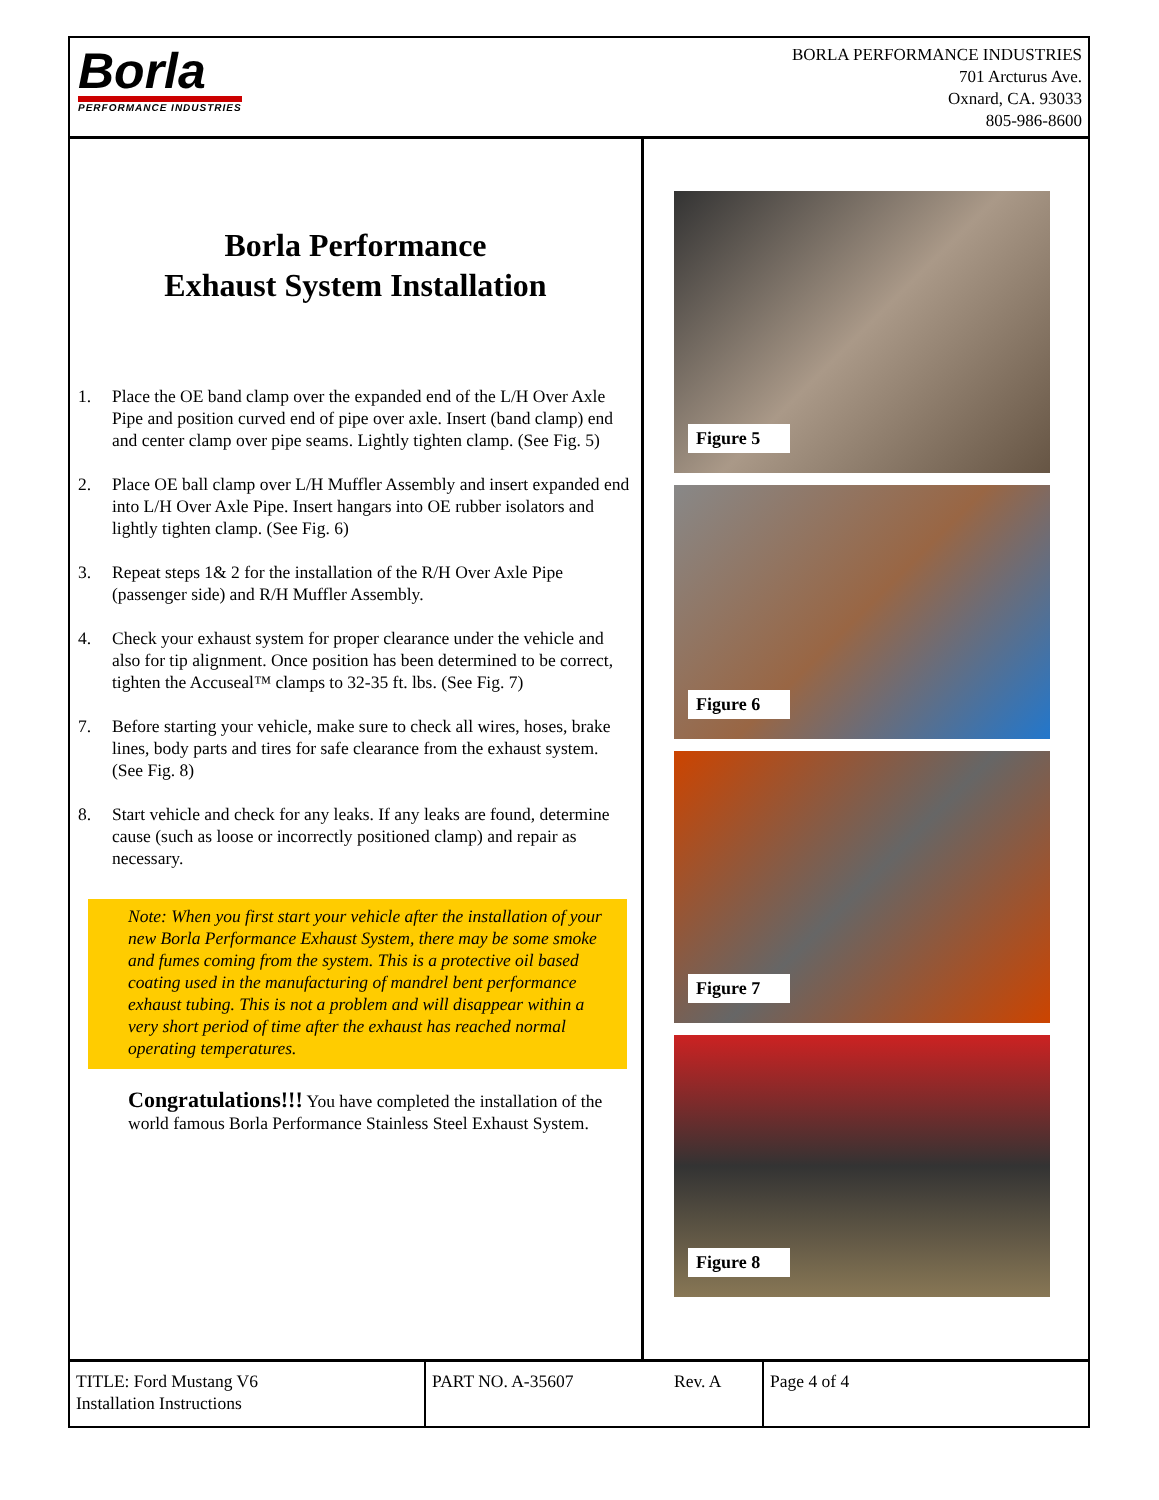Borla
PERFORMANCE INDUSTRIES
BORLA PERFORMANCE INDUSTRIES
701 Arcturus Ave.
Oxnard, CA. 93033
805-986-8600
Borla Performance
Exhaust System Installation
1. Place the OE band clamp over the expanded end of the L/H Over Axle Pipe and position curved end of pipe over axle. Insert (band clamp) end and center clamp over pipe seams. Lightly tighten clamp. (See Fig. 5)
2. Place OE ball clamp over L/H Muffler Assembly and insert expanded end into L/H Over Axle Pipe. Insert hangars into OE rubber isolators and lightly tighten clamp. (See Fig. 6)
3. Repeat steps 1& 2 for the installation of the R/H Over Axle Pipe (passenger side) and R/H Muffler Assembly.
4. Check your exhaust system for proper clearance under the vehicle and also for tip alignment. Once position has been determined to be correct, tighten the Accuseal™ clamps to 32-35 ft. lbs. (See Fig. 7)
7. Before starting your vehicle, make sure to check all wires, hoses, brake lines, body parts and tires for safe clearance from the exhaust system. (See Fig. 8)
8. Start vehicle and check for any leaks. If any leaks are found, determine cause (such as loose or incorrectly positioned clamp) and repair as necessary.
Note: When you first start your vehicle after the installation of your new Borla Performance Exhaust System, there may be some smoke and fumes coming from the system. This is a protective oil based coating used in the manufacturing of mandrel bent performance exhaust tubing. This is not a problem and will disappear within a very short period of time after the exhaust has reached normal operating temperatures.
Congratulations!!! You have completed the installation of the world famous Borla Performance Stainless Steel Exhaust System.
Figure 5
Figure 6
Figure 7
Figure 8
TITLE: Ford Mustang V6
Installation Instructions
PART NO. A-35607 Rev. A Page 4 of 4